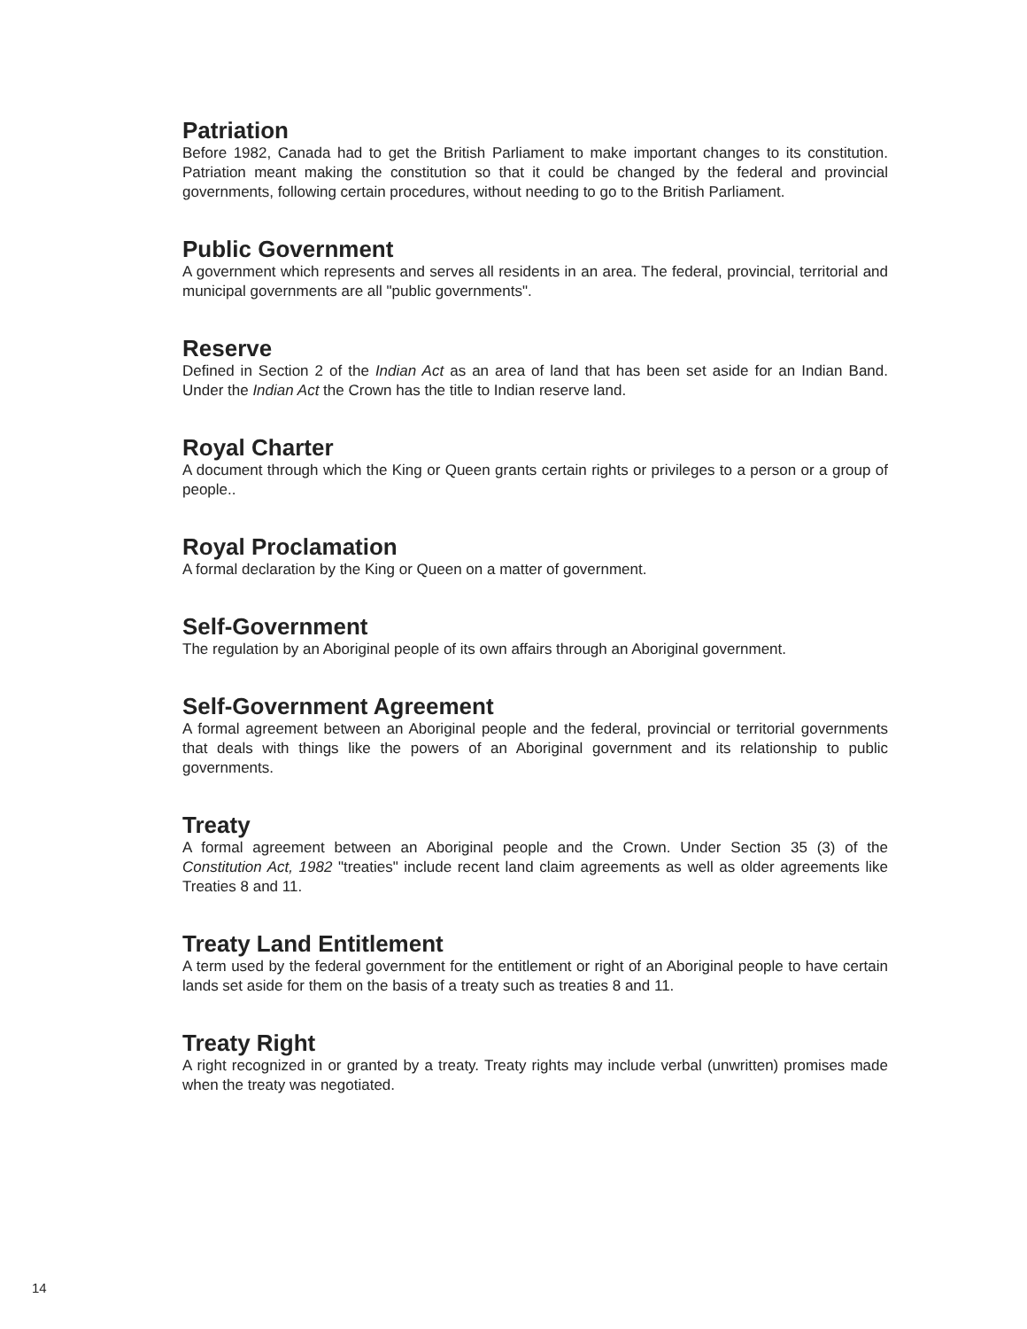Patriation
Before 1982, Canada had to get the British Parliament to make important changes to its constitution. Patriation meant making the constitution so that it could be changed by the federal and provincial governments, following certain procedures, without needing to go to the British Parliament.
Public Government
A government which represents and serves all residents in an area. The federal, provincial, territorial and municipal governments are all "public governments".
Reserve
Defined in Section 2 of the Indian Act as an area of land that has been set aside for an Indian Band. Under the Indian Act the Crown has the title to Indian reserve land.
Royal Charter
A document through which the King or Queen grants certain rights or privileges to a person or a group of people..
Royal Proclamation
A formal declaration by the King or Queen on a matter of government.
Self-Government
The regulation by an Aboriginal people of its own affairs through an Aboriginal government.
Self-Government Agreement
A formal agreement between an Aboriginal people and the federal, provincial or territorial governments that deals with things like the powers of an Aboriginal government and its relationship to public governments.
Treaty
A formal agreement between an Aboriginal people and the Crown. Under Section 35 (3) of the Constitution Act, 1982 "treaties" include recent land claim agreements as well as older agreements like Treaties 8 and 11.
Treaty Land Entitlement
A term used by the federal government for the entitlement or right of an Aboriginal people to have certain lands set aside for them on the basis of a treaty such as treaties 8 and 11.
Treaty Right
A right recognized in or granted by a treaty. Treaty rights may include verbal (unwritten) promises made when the treaty was negotiated.
14